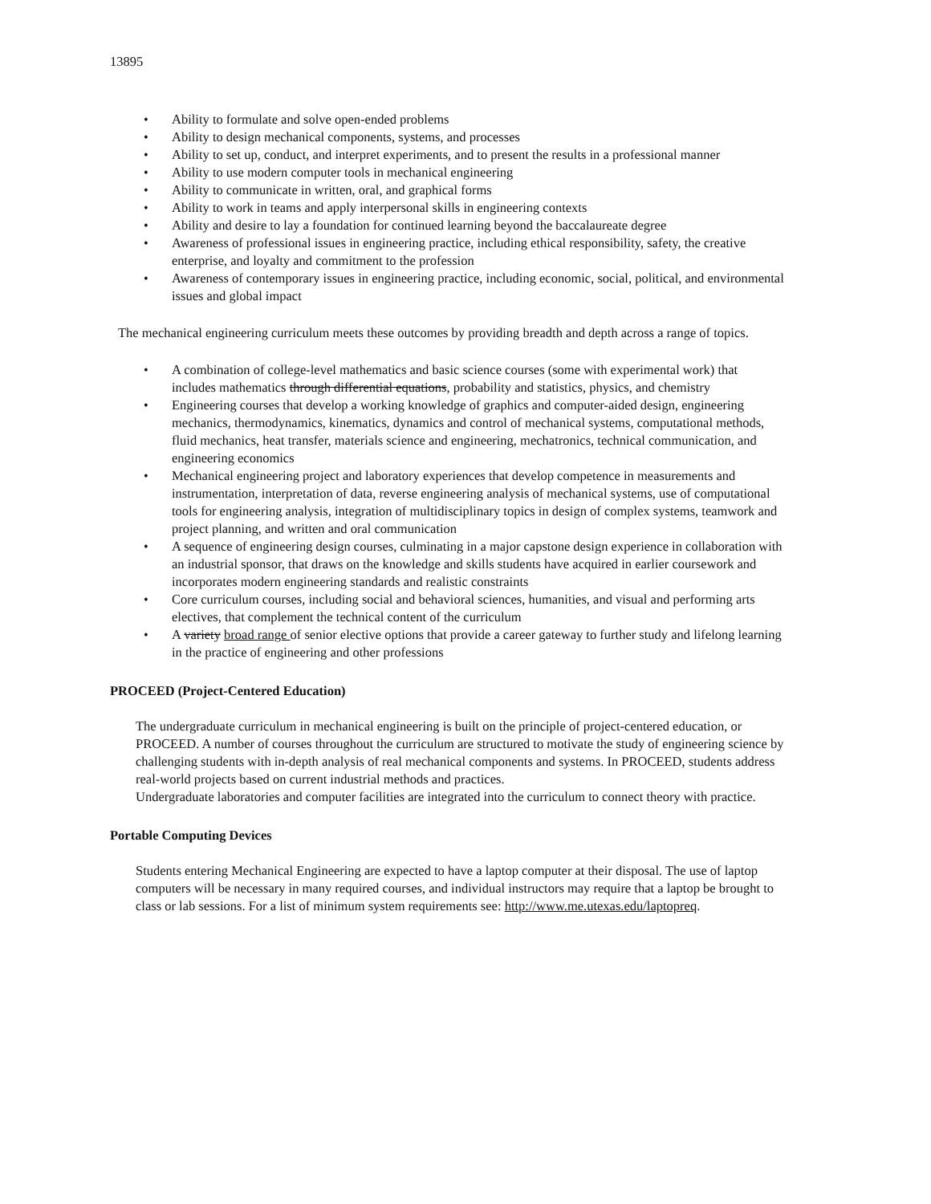13895
• Ability to formulate and solve open-ended problems
• Ability to design mechanical components, systems, and processes
• Ability to set up, conduct, and interpret experiments, and to present the results in a professional manner
• Ability to use modern computer tools in mechanical engineering
• Ability to communicate in written, oral, and graphical forms
• Ability to work in teams and apply interpersonal skills in engineering contexts
• Ability and desire to lay a foundation for continued learning beyond the baccalaureate degree
• Awareness of professional issues in engineering practice, including ethical responsibility, safety, the creative enterprise, and loyalty and commitment to the profession
• Awareness of contemporary issues in engineering practice, including economic, social, political, and environmental issues and global impact
The mechanical engineering curriculum meets these outcomes by providing breadth and depth across a range of topics.
• A combination of college-level mathematics and basic science courses (some with experimental work) that includes mathematics through differential equations, probability and statistics, physics, and chemistry
• Engineering courses that develop a working knowledge of graphics and computer-aided design, engineering mechanics, thermodynamics, kinematics, dynamics and control of mechanical systems, computational methods, fluid mechanics, heat transfer, materials science and engineering, mechatronics, technical communication, and engineering economics
• Mechanical engineering project and laboratory experiences that develop competence in measurements and instrumentation, interpretation of data, reverse engineering analysis of mechanical systems, use of computational tools for engineering analysis, integration of multidisciplinary topics in design of complex systems, teamwork and project planning, and written and oral communication
• A sequence of engineering design courses, culminating in a major capstone design experience in collaboration with an industrial sponsor, that draws on the knowledge and skills students have acquired in earlier coursework and incorporates modern engineering standards and realistic constraints
• Core curriculum courses, including social and behavioral sciences, humanities, and visual and performing arts electives, that complement the technical content of the curriculum
• A variety broad range of senior elective options that provide a career gateway to further study and lifelong learning in the practice of engineering and other professions
PROCEED (Project-Centered Education)
The undergraduate curriculum in mechanical engineering is built on the principle of project-centered education, or PROCEED. A number of courses throughout the curriculum are structured to motivate the study of engineering science by challenging students with in-depth analysis of real mechanical components and systems. In PROCEED, students address real-world projects based on current industrial methods and practices.
Undergraduate laboratories and computer facilities are integrated into the curriculum to connect theory with practice.
Portable Computing Devices
Students entering Mechanical Engineering are expected to have a laptop computer at their disposal. The use of laptop computers will be necessary in many required courses, and individual instructors may require that a laptop be brought to class or lab sessions. For a list of minimum system requirements see: http://www.me.utexas.edu/laptopreq.